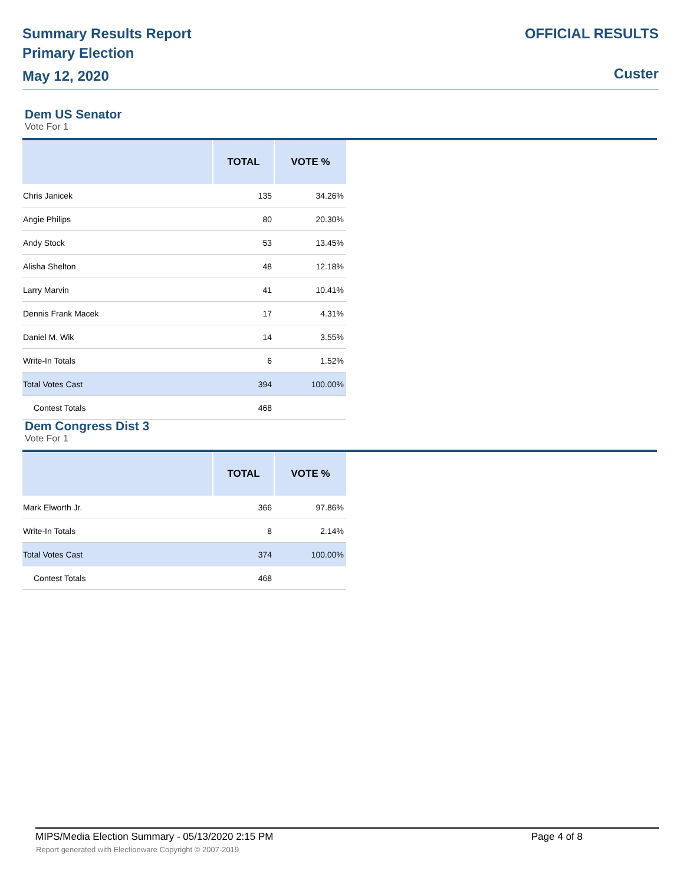Summary Results Report
Primary Election
May 12, 2020
OFFICIAL RESULTS
Custer
Dem US Senator
Vote For 1
| | TOTAL | VOTE % |
| --- | --- | --- |
| Chris Janicek | 135 | 34.26% |
| Angie Philips | 80 | 20.30% |
| Andy Stock | 53 | 13.45% |
| Alisha Shelton | 48 | 12.18% |
| Larry Marvin | 41 | 10.41% |
| Dennis Frank Macek | 17 | 4.31% |
| Daniel M. Wik | 14 | 3.55% |
| Write-In Totals | 6 | 1.52% |
| Total Votes Cast | 394 | 100.00% |
| Contest Totals | 468 | |
Dem Congress Dist 3
Vote For 1
| | TOTAL | VOTE % |
| --- | --- | --- |
| Mark Elworth Jr. | 366 | 97.86% |
| Write-In Totals | 8 | 2.14% |
| Total Votes Cast | 374 | 100.00% |
| Contest Totals | 468 | |
MIPS/Media Election Summary - 05/13/2020 2:15 PM Page 4 of 8
Report generated with Electionware Copyright © 2007-2019